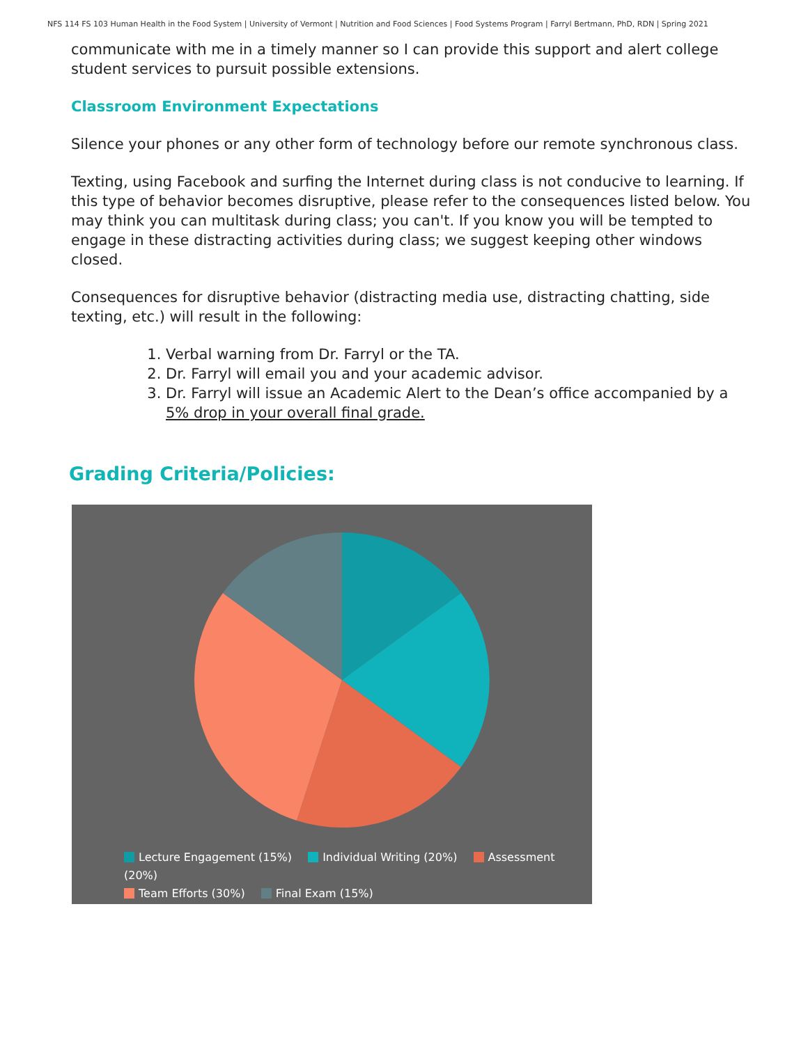NFS 114 FS 103 Human Health in the Food System | University of Vermont | Nutrition and Food Sciences | Food Systems Program | Farryl Bertmann, PhD, RDN | Spring 2021
communicate with me in a timely manner so I can provide this support and alert college student services to pursuit possible extensions.
Classroom Environment Expectations
Silence your phones or any other form of technology before our remote synchronous class.
Texting, using Facebook and surfing the Internet during class is not conducive to learning. If this type of behavior becomes disruptive, please refer to the consequences listed below. You may think you can multitask during class; you can't. If you know you will be tempted to engage in these distracting activities during class; we suggest keeping other windows closed.
Consequences for disruptive behavior (distracting media use, distracting chatting, side texting, etc.) will result in the following:
1. Verbal warning from Dr. Farryl or the TA.
2. Dr. Farryl will email you and your academic advisor.
3. Dr. Farryl will issue an Academic Alert to the Dean’s office accompanied by a 5% drop in your overall final grade.
Grading Criteria/Policies:
Lecture Engagement (15%) Individual Writing (20%) Assessment (20%)
Team Efforts (30%) Final Exam (15%)